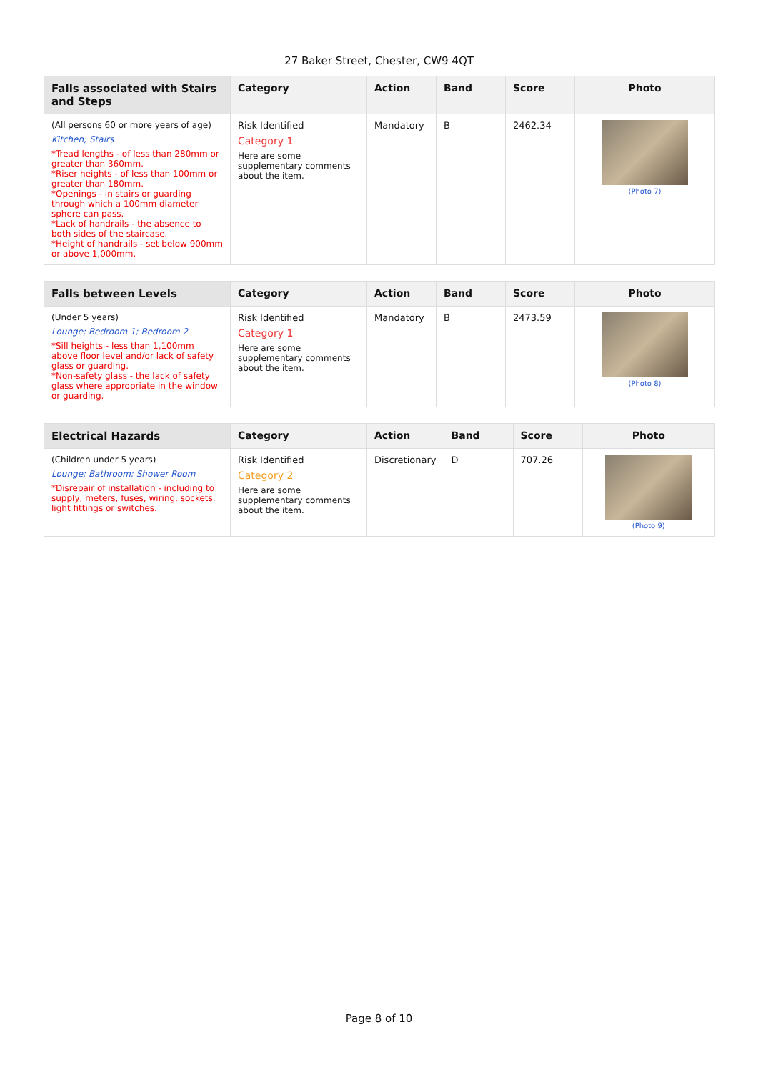27 Baker Street, Chester, CW9 4QT
| Falls associated with Stairs and Steps | Category | Action | Band | Score | Photo |
| --- | --- | --- | --- | --- | --- |
| (All persons 60 or more years of age) Kitchen; Stairs *Tread lengths - of less than 280mm or greater than 360mm. *Riser heights - of less than 100mm or greater than 180mm. *Openings - in stairs or guarding through which a 100mm diameter sphere can pass. *Lack of handrails - the absence to both sides of the staircase. *Height of handrails - set below 900mm or above 1,000mm. | Risk Identified Category 1 Here are some supplementary comments about the item. | Mandatory | B | 2462.34 | (Photo 7) |
| Falls between Levels | Category | Action | Band | Score | Photo |
| --- | --- | --- | --- | --- | --- |
| (Under 5 years) Lounge; Bedroom 1; Bedroom 2 *Sill heights - less than 1,100mm above floor level and/or lack of safety glass or guarding. *Non-safety glass - the lack of safety glass where appropriate in the window or guarding. | Risk Identified Category 1 Here are some supplementary comments about the item. | Mandatory | B | 2473.59 | (Photo 8) |
| Electrical Hazards | Category | Action | Band | Score | Photo |
| --- | --- | --- | --- | --- | --- |
| (Children under 5 years) Lounge; Bathroom; Shower Room *Disrepair of installation - including to supply, meters, fuses, wiring, sockets, light fittings or switches. | Risk Identified Category 2 Here are some supplementary comments about the item. | Discretionary | D | 707.26 | (Photo 9) |
Page 8 of 10